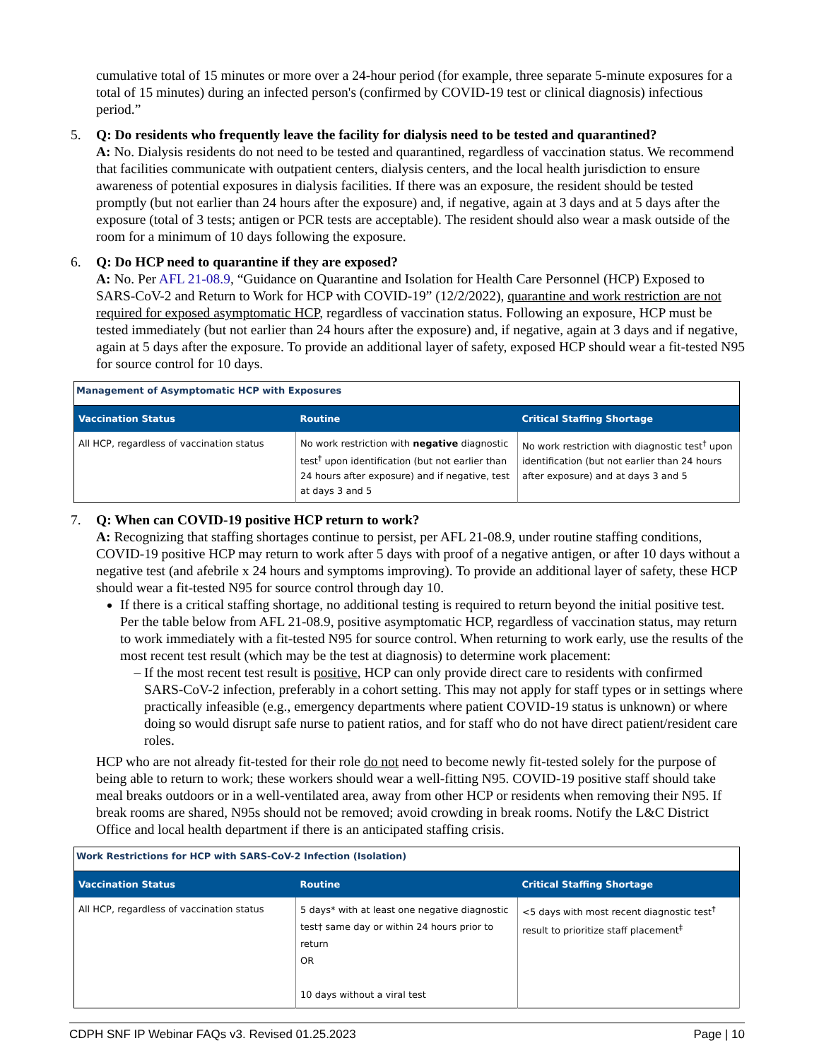cumulative total of 15 minutes or more over a 24-hour period (for example, three separate 5-minute exposures for a total of 15 minutes) during an infected person's (confirmed by COVID-19 test or clinical diagnosis) infectious period.”
5. Q: Do residents who frequently leave the facility for dialysis need to be tested and quarantined?
A: No. Dialysis residents do not need to be tested and quarantined, regardless of vaccination status. We recommend that facilities communicate with outpatient centers, dialysis centers, and the local health jurisdiction to ensure awareness of potential exposures in dialysis facilities. If there was an exposure, the resident should be tested promptly (but not earlier than 24 hours after the exposure) and, if negative, again at 3 days and at 5 days after the exposure (total of 3 tests; antigen or PCR tests are acceptable). The resident should also wear a mask outside of the room for a minimum of 10 days following the exposure.
6. Q: Do HCP need to quarantine if they are exposed?
A: No. Per AFL 21-08.9, “Guidance on Quarantine and Isolation for Health Care Personnel (HCP) Exposed to SARS-CoV-2 and Return to Work for HCP with COVID-19” (12/2/2022), quarantine and work restriction are not required for exposed asymptomatic HCP, regardless of vaccination status. Following an exposure, HCP must be tested immediately (but not earlier than 24 hours after the exposure) and, if negative, again at 3 days and if negative, again at 5 days after the exposure. To provide an additional layer of safety, exposed HCP should wear a fit-tested N95 for source control for 10 days.
Management of Asymptomatic HCP with Exposures
| Vaccination Status | Routine | Critical Staffing Shortage |
| --- | --- | --- |
| All HCP, regardless of vaccination status | No work restriction with negative diagnostic test<sup>†</sup> upon identification (but not earlier than 24 hours after exposure) and if negative, test at days 3 and 5 | No work restriction with diagnostic test<sup>†</sup> upon identification (but not earlier than 24 hours after exposure) and at days 3 and 5 |
7. Q: When can COVID-19 positive HCP return to work?
A: Recognizing that staffing shortages continue to persist, per AFL 21-08.9, under routine staffing conditions, COVID-19 positive HCP may return to work after 5 days with proof of a negative antigen, or after 10 days without a negative test (and afebrile x 24 hours and symptoms improving). To provide an additional layer of safety, these HCP should wear a fit-tested N95 for source control through day 10.
If there is a critical staffing shortage, no additional testing is required to return beyond the initial positive test. Per the table below from AFL 21-08.9, positive asymptomatic HCP, regardless of vaccination status, may return to work immediately with a fit-tested N95 for source control. When returning to work early, use the results of the most recent test result (which may be the test at diagnosis) to determine work placement:
If the most recent test result is positive, HCP can only provide direct care to residents with confirmed SARS-CoV-2 infection, preferably in a cohort setting. This may not apply for staff types or in settings where practically infeasible (e.g., emergency departments where patient COVID-19 status is unknown) or where doing so would disrupt safe nurse to patient ratios, and for staff who do not have direct patient/resident care roles.
HCP who are not already fit-tested for their role do not need to become newly fit-tested solely for the purpose of being able to return to work; these workers should wear a well-fitting N95. COVID-19 positive staff should take meal breaks outdoors or in a well-ventilated area, away from other HCP or residents when removing their N95. If break rooms are shared, N95s should not be removed; avoid crowding in break rooms. Notify the L&C District Office and local health department if there is an anticipated staffing crisis.
Work Restrictions for HCP with SARS-CoV-2 Infection (Isolation)
| Vaccination Status | Routine | Critical Staffing Shortage |
| --- | --- | --- |
| All HCP, regardless of vaccination status | 5 days* with at least one negative diagnostic test† same day or within 24 hours prior to return OR 10 days without a viral test | <5 days with most recent diagnostic test<sup>†</sup> result to prioritize staff placement<sup>‡</sup> |
CDPH SNF IP Webinar FAQs v3. Revised 01.25.2023 Page | 10